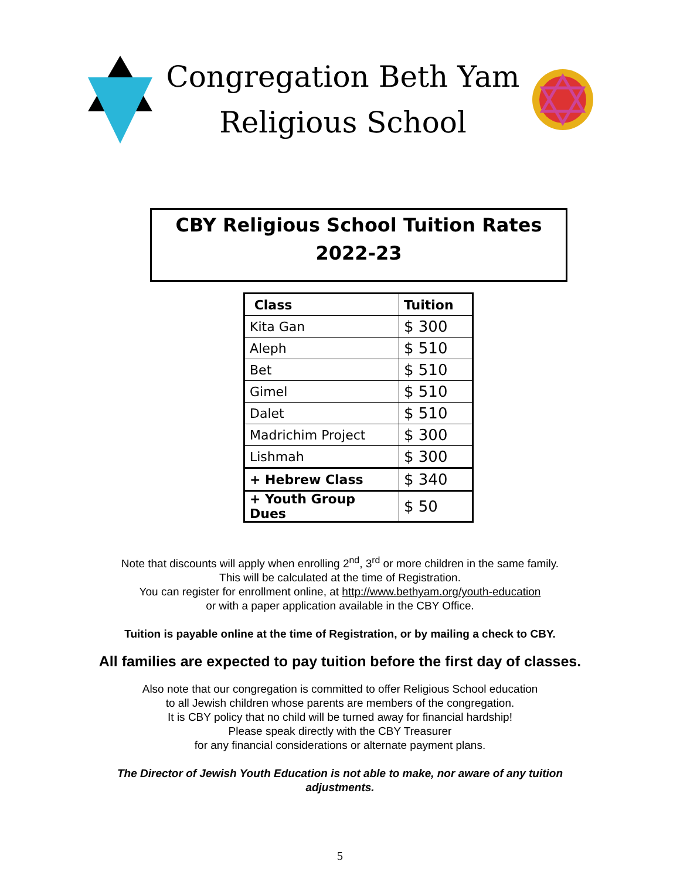Congregation Beth Yam
Religious School
CBY Religious School Tuition Rates
2022-23
| Class | Tuition |
| --- | --- |
| Kita Gan | $ 300 |
| Aleph | $ 510 |
| Bet | $ 510 |
| Gimel | $ 510 |
| Dalet | $ 510 |
| Madrichim Project | $ 300 |
| Lishmah | $ 300 |
| + Hebrew Class | $ 340 |
| + Youth Group Dues | $ 50 |
Note that discounts will apply when enrolling 2<sup>nd</sup>, 3<sup>rd</sup> or more children in the same family.
This will be calculated at the time of Registration.
You can register for enrollment online, at http://www.bethyam.org/youth-education
or with a paper application available in the CBY Office.
Tuition is payable online at the time of Registration, or by mailing a check to CBY.
All families are expected to pay tuition before the first day of classes.
Also note that our congregation is committed to offer Religious School education
to all Jewish children whose parents are members of the congregation.
It is CBY policy that no child will be turned away for financial hardship!
Please speak directly with the CBY Treasurer
for any financial considerations or alternate payment plans.
The Director of Jewish Youth Education is not able to make, nor aware of any tuition
adjustments.
5